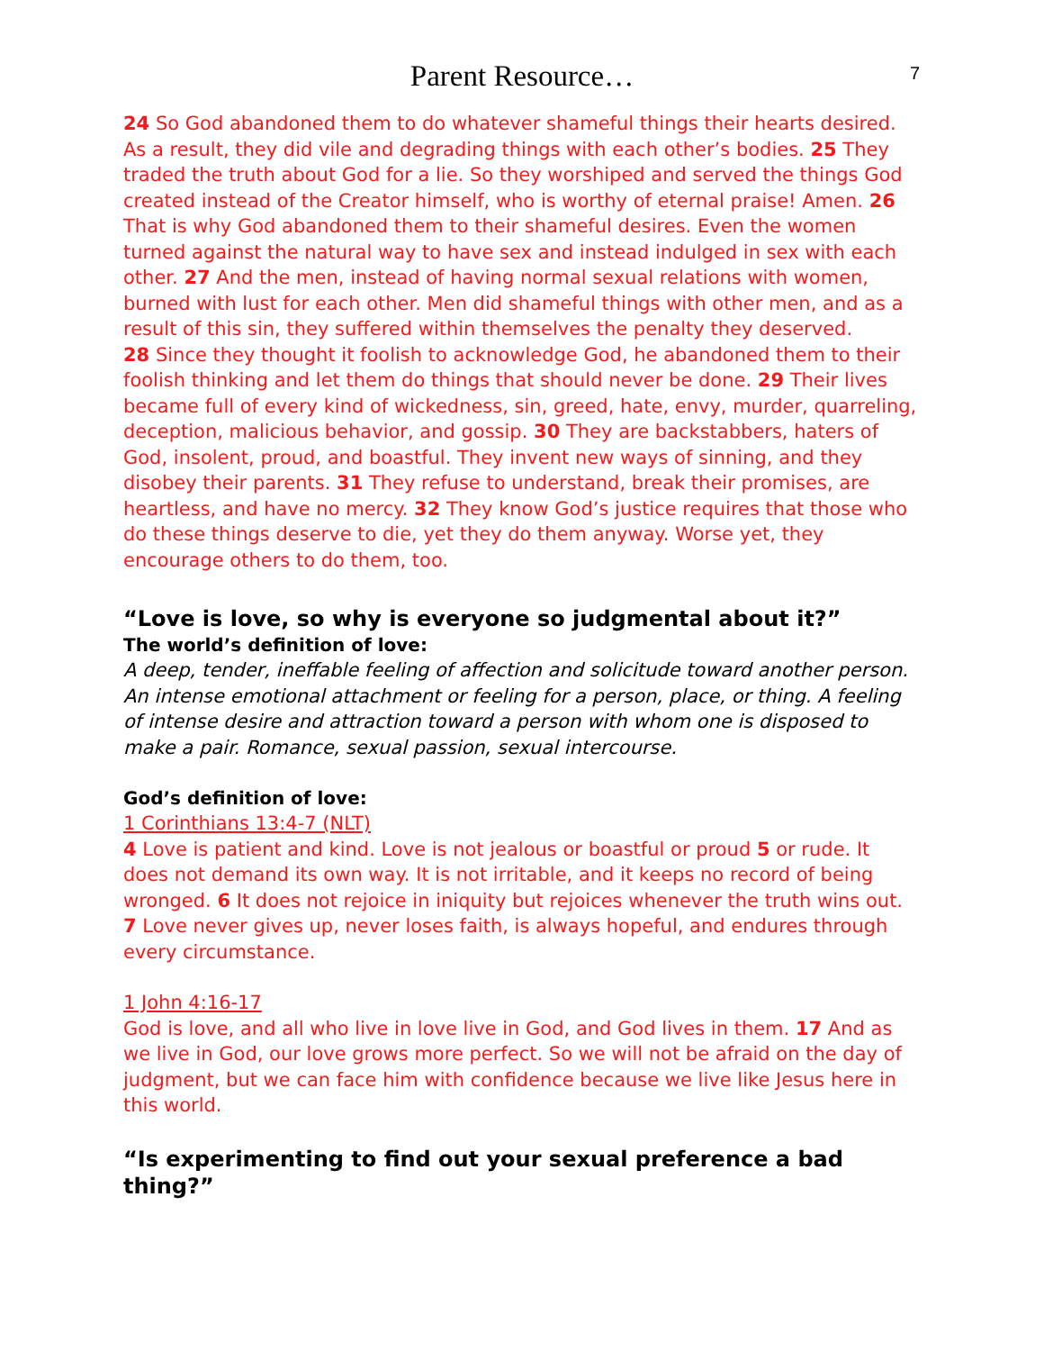Parent Resource…
7
24 So God abandoned them to do whatever shameful things their hearts desired. As a result, they did vile and degrading things with each other’s bodies. 25 They traded the truth about God for a lie. So they worshiped and served the things God created instead of the Creator himself, who is worthy of eternal praise! Amen. 26 That is why God abandoned them to their shameful desires. Even the women turned against the natural way to have sex and instead indulged in sex with each other. 27 And the men, instead of having normal sexual relations with women, burned with lust for each other. Men did shameful things with other men, and as a result of this sin, they suffered within themselves the penalty they deserved.
28 Since they thought it foolish to acknowledge God, he abandoned them to their foolish thinking and let them do things that should never be done. 29 Their lives became full of every kind of wickedness, sin, greed, hate, envy, murder, quarreling, deception, malicious behavior, and gossip. 30 They are backstabbers, haters of God, insolent, proud, and boastful. They invent new ways of sinning, and they disobey their parents. 31 They refuse to understand, break their promises, are heartless, and have no mercy. 32 They know God’s justice requires that those who do these things deserve to die, yet they do them anyway. Worse yet, they encourage others to do them, too.
“Love is love, so why is everyone so judgmental about it?”
The world’s definition of love:
A deep, tender, ineffable feeling of affection and solicitude toward another person. An intense emotional attachment or feeling for a person, place, or thing. A feeling of intense desire and attraction toward a person with whom one is disposed to make a pair. Romance, sexual passion, sexual intercourse.
God’s definition of love:
1 Corinthians 13:4-7 (NLT)
4 Love is patient and kind. Love is not jealous or boastful or proud 5 or rude. It does not demand its own way. It is not irritable, and it keeps no record of being wronged. 6 It does not rejoice in iniquity but rejoices whenever the truth wins out. 7 Love never gives up, never loses faith, is always hopeful, and endures through every circumstance.
1 John 4:16-17
God is love, and all who live in love live in God, and God lives in them. 17 And as we live in God, our love grows more perfect. So we will not be afraid on the day of judgment, but we can face him with confidence because we live like Jesus here in this world.
“Is experimenting to find out your sexual preference a bad thing?”